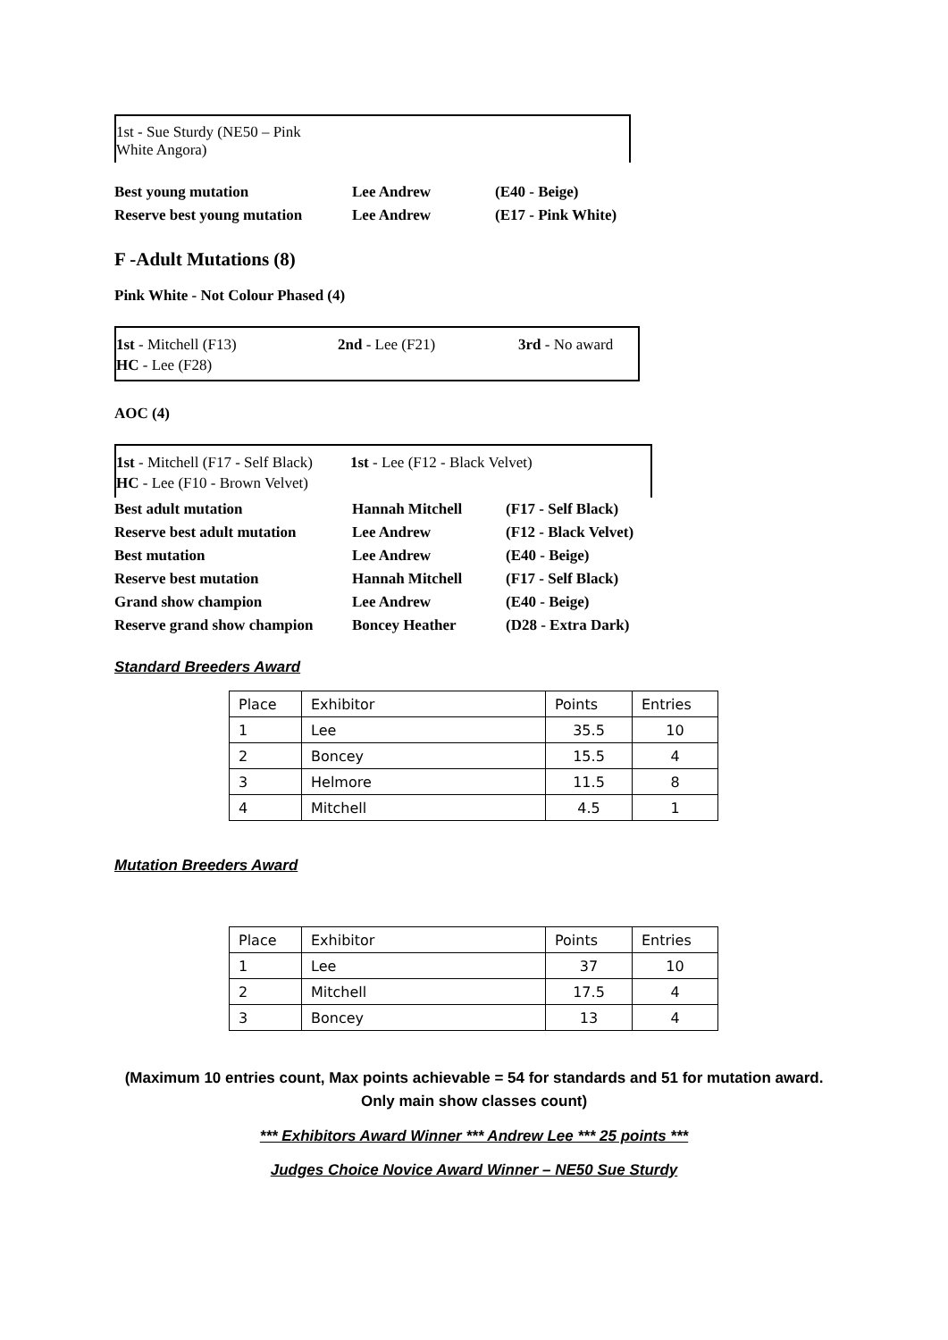1st - Sue Sturdy (NE50 – Pink
White Angora)
Best young mutation Lee Andrew (E40 - Beige)
Reserve best young mutation
Lee Andrew (E17 - Pink White)
F -Adult Mutations (8)
Pink White - Not Colour Phased (4)
1st - Mitchell (F13) 2nd - Lee (F21) 3rd - No award
HC - Lee (F28)
AOC (4)
1st - Mitchell (F17 - Self Black)
1st - Lee (F12 - Black Velvet)
HC - Lee (F10 - Brown Velvet)
Best adult mutation Hannah Mitchell (F17 - Self Black)
Reserve best adult mutation
Lee Andrew (F12 - Black Velvet)
Best mutation Lee Andrew (E40 - Beige)
Reserve best mutation Hannah Mitchell (F17 - Self Black)
Grand show champion Lee Andrew (E40 - Beige)
Reserve grand show champion
Boncey Heather (D28 - Extra Dark)
Standard Breeders Award
| Place | Exhibitor | Points | Entries |
| 1 | Lee | 35.5 | 10 |
| 2 | Boncey | 15.5 | 4 |
| 3 | Helmore | 11.5 | 8 |
| 4 | Mitchell | 4.5 | 1 |
Mutation Breeders Award
| Place | Exhibitor | Points | Entries |
| 1 | Lee | 37 | 10 |
| 2 | Mitchell | 17.5 | 4 |
| 3 | Boncey | 13 | 4 |
(Maximum 10 entries count, Max points achievable = 54 for standards and 51 for mutation award.
Only main show classes count)
*** Exhibitors Award Winner *** Andrew Lee *** 25 points ***
Judges Choice Novice Award Winner – NE50 Sue Sturdy